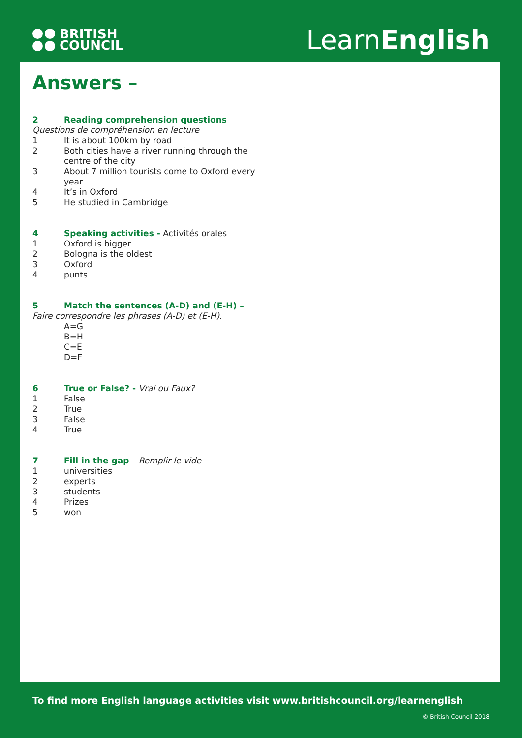BRITISH
COUNCIL
LearnEnglish
Answers –
2 Reading comprehension questions
Questions de compréhension en lecture
1 It is about 100km by road
2 Both cities have a river running through the
centre of the city
3 About 7 million tourists come to Oxford every
year
4 It’s in Oxford
5 He studied in Cambridge
4 Speaking activities - Activités orales
1 Oxford is bigger
2 Bologna is the oldest
3 Oxford
4 punts
5 Match the sentences (A-D) and (E-H) –
Faire correspondre les phrases (A-D) et (E-H).
A=G
B=H
C=E
D=F
6 True or False? - Vrai ou Faux?
1 False
2 True
3 False
4 True
7 Fill in the gap – Remplir le vide
1 universities
2 experts
3 students
4 Prizes
5 won
To find more English language activities visit www.britishcouncil.org/learnenglish
© British Council 2018